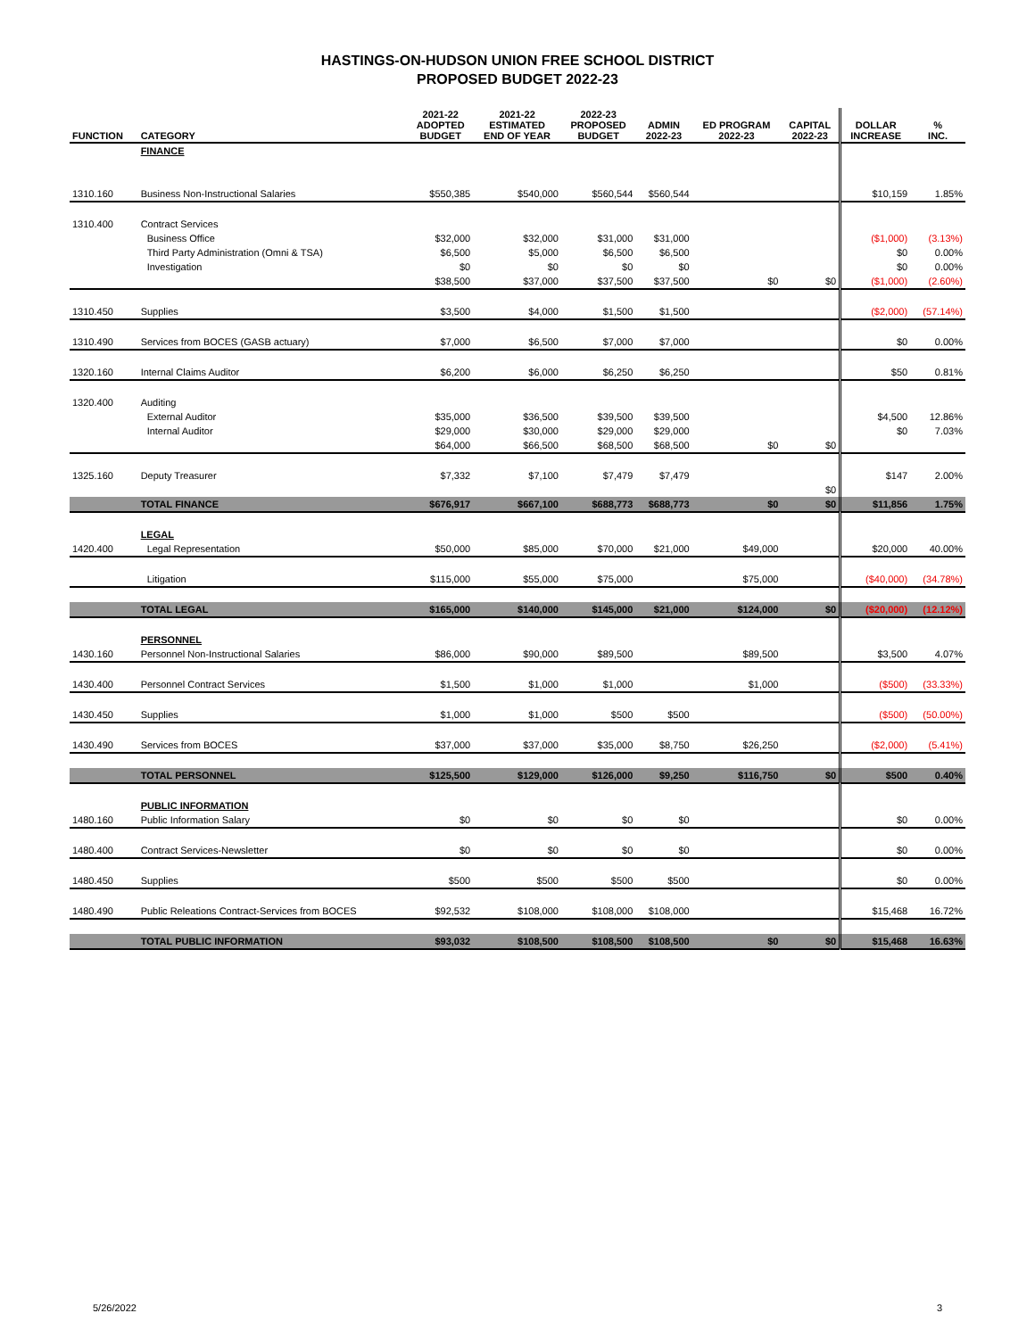HASTINGS-ON-HUDSON UNION FREE SCHOOL DISTRICT
PROPOSED BUDGET 2022-23
| FUNCTION | CATEGORY | 2021-22 ADOPTED BUDGET | 2021-22 ESTIMATED END OF YEAR | 2022-23 PROPOSED BUDGET | ADMIN 2022-23 | ED PROGRAM 2022-23 | CAPITAL 2022-23 | DOLLAR INCREASE | % INC. |
| --- | --- | --- | --- | --- | --- | --- | --- | --- | --- |
| | FINANCE | | | | | | | | |
| 1310.160 | Business Non-Instructional Salaries | $550,385 | $540,000 | $560,544 | $560,544 | | | $10,159 | 1.85% |
| 1310.400 | Contract Services | | | | | | | | |
| | Business Office | $32,000 | $32,000 | $31,000 | $31,000 | | | ($1,000) | (3.13%) |
| | Third Party Administration (Omni & TSA) | $6,500 | $5,000 | $6,500 | $6,500 | | | $0 | 0.00% |
| | Investigation | $0 | $0 | $0 | $0 | | | $0 | 0.00% |
| | | $38,500 | $37,000 | $37,500 | $37,500 | $0 | $0 | ($1,000) | (2.60%) |
| 1310.450 | Supplies | $3,500 | $4,000 | $1,500 | $1,500 | | | ($2,000) | (57.14%) |
| 1310.490 | Services from BOCES (GASB actuary) | $7,000 | $6,500 | $7,000 | $7,000 | | | $0 | 0.00% |
| 1320.160 | Internal Claims Auditor | $6,200 | $6,000 | $6,250 | $6,250 | | | $50 | 0.81% |
| 1320.400 | Auditing | | | | | | | | |
| | External Auditor | $35,000 | $36,500 | $39,500 | $39,500 | | | $4,500 | 12.86% |
| | Internal Auditor | $29,000 | $30,000 | $29,000 | $29,000 | | | $0 | 7.03% |
| | | $64,000 | $66,500 | $68,500 | $68,500 | $0 | $0 | | |
| 1325.160 | Deputy Treasurer | $7,332 | $7,100 | $7,479 | $7,479 | | | $147 | 2.00% |
| | | | | | | | $0 | | |
| | TOTAL FINANCE | $676,917 | $667,100 | $688,773 | $688,773 | $0 | $0 | $11,856 | 1.75% |
| | LEGAL | | | | | | | | |
| 1420.400 | Legal Representation | $50,000 | $85,000 | $70,000 | $21,000 | $49,000 | | $20,000 | 40.00% |
| | Litigation | $115,000 | $55,000 | $75,000 | | $75,000 | | ($40,000) | (34.78%) |
| | TOTAL LEGAL | $165,000 | $140,000 | $145,000 | $21,000 | $124,000 | $0 | ($20,000) | (12.12%) |
| | PERSONNEL | | | | | | | | |
| 1430.160 | Personnel Non-Instructional Salaries | $86,000 | $90,000 | $89,500 | | $89,500 | | $3,500 | 4.07% |
| 1430.400 | Personnel Contract Services | $1,500 | $1,000 | $1,000 | | $1,000 | | ($500) | (33.33%) |
| 1430.450 | Supplies | $1,000 | $1,000 | $500 | $500 | | | ($500) | (50.00%) |
| 1430.490 | Services from BOCES | $37,000 | $37,000 | $35,000 | $8,750 | $26,250 | | ($2,000) | (5.41%) |
| | TOTAL PERSONNEL | $125,500 | $129,000 | $126,000 | $9,250 | $116,750 | $0 | $500 | 0.40% |
| | PUBLIC INFORMATION | | | | | | | | |
| 1480.160 | Public Information Salary | $0 | $0 | $0 | $0 | | | $0 | 0.00% |
| 1480.400 | Contract Services-Newsletter | $0 | $0 | $0 | $0 | | | $0 | 0.00% |
| 1480.450 | Supplies | $500 | $500 | $500 | $500 | | | $0 | 0.00% |
| 1480.490 | Public Releations Contract-Services from BOCES | $92,532 | $108,000 | $108,000 | $108,000 | | | $15,468 | 16.72% |
| | TOTAL PUBLIC INFORMATION | $93,032 | $108,500 | $108,500 | $108,500 | $0 | $0 | $15,468 | 16.63% |
5/26/2022 3